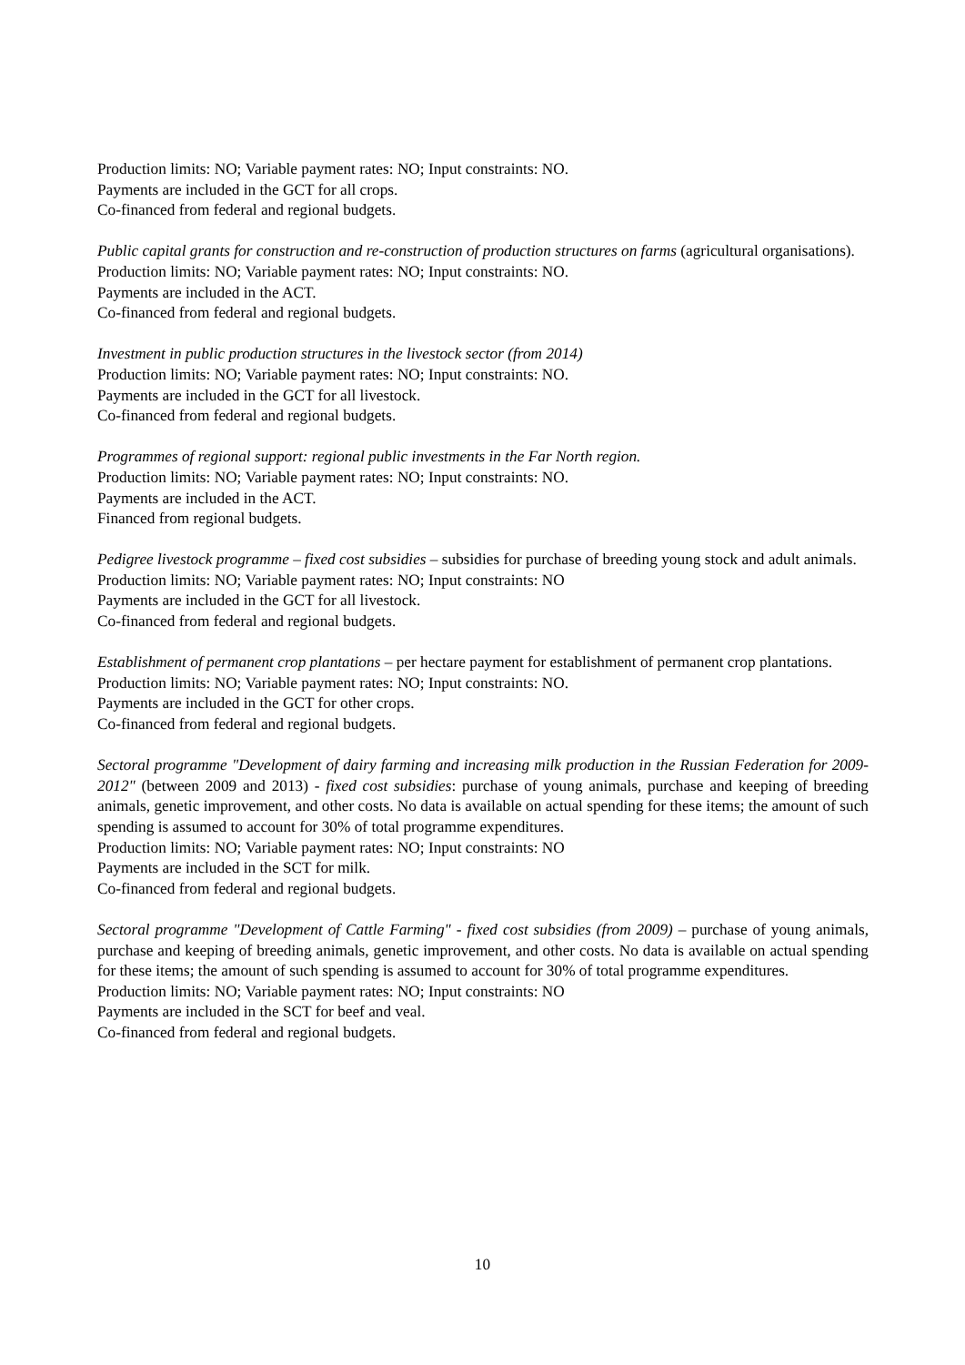Production limits: NO; Variable payment rates: NO; Input constraints: NO.
Payments are included in the GCT for all crops.
Co-financed from federal and regional budgets.
Public capital grants for construction and re-construction of production structures on farms (agricultural organisations).
Production limits: NO; Variable payment rates: NO; Input constraints: NO.
Payments are included in the ACT.
Co-financed from federal and regional budgets.
Investment in public production structures in the livestock sector (from 2014)
Production limits: NO; Variable payment rates: NO; Input constraints: NO.
Payments are included in the GCT for all livestock.
Co-financed from federal and regional budgets.
Programmes of regional support: regional public investments in the Far North region.
Production limits: NO; Variable payment rates: NO; Input constraints: NO.
Payments are included in the ACT.
Financed from regional budgets.
Pedigree livestock programme – fixed cost subsidies – subsidies for purchase of breeding young stock and adult animals.
Production limits: NO; Variable payment rates: NO; Input constraints: NO
Payments are included in the GCT for all livestock.
Co-financed from federal and regional budgets.
Establishment of permanent crop plantations – per hectare payment for establishment of permanent crop plantations.
Production limits: NO; Variable payment rates: NO; Input constraints: NO.
Payments are included in the GCT for other crops.
Co-financed from federal and regional budgets.
Sectoral programme "Development of dairy farming and increasing milk production in the Russian Federation for 2009-2012" (between 2009 and 2013) - fixed cost subsidies: purchase of young animals, purchase and keeping of breeding animals, genetic improvement, and other costs. No data is available on actual spending for these items; the amount of such spending is assumed to account for 30% of total programme expenditures.
Production limits: NO; Variable payment rates: NO; Input constraints: NO
Payments are included in the SCT for milk.
Co-financed from federal and regional budgets.
Sectoral programme "Development of Cattle Farming" - fixed cost subsidies (from 2009) – purchase of young animals, purchase and keeping of breeding animals, genetic improvement, and other costs. No data is available on actual spending for these items; the amount of such spending is assumed to account for 30% of total programme expenditures.
Production limits: NO; Variable payment rates: NO; Input constraints: NO
Payments are included in the SCT for beef and veal.
Co-financed from federal and regional budgets.
10